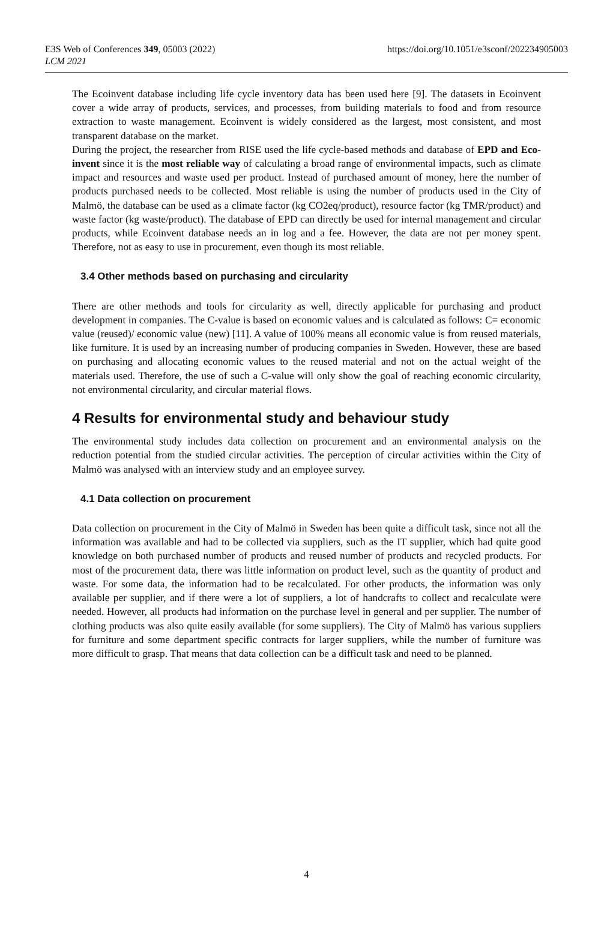E3S Web of Conferences 349, 05003 (2022)
LCM 2021
https://doi.org/10.1051/e3sconf/202234905003
The Ecoinvent database including life cycle inventory data has been used here [9]. The datasets in Ecoinvent cover a wide array of products, services, and processes, from building materials to food and from resource extraction to waste management. Ecoinvent is widely considered as the largest, most consistent, and most transparent database on the market.
During the project, the researcher from RISE used the life cycle-based methods and database of EPD and Eco-invent since it is the most reliable way of calculating a broad range of environmental impacts, such as climate impact and resources and waste used per product. Instead of purchased amount of money, here the number of products purchased needs to be collected. Most reliable is using the number of products used in the City of Malmö, the database can be used as a climate factor (kg CO2eq/product), resource factor (kg TMR/product) and waste factor (kg waste/product). The database of EPD can directly be used for internal management and circular products, while Ecoinvent database needs an in log and a fee. However, the data are not per money spent. Therefore, not as easy to use in procurement, even though its most reliable.
3.4 Other methods based on purchasing and circularity
There are other methods and tools for circularity as well, directly applicable for purchasing and product development in companies. The C-value is based on economic values and is calculated as follows: C= economic value (reused)/ economic value (new) [11]. A value of 100% means all economic value is from reused materials, like furniture. It is used by an increasing number of producing companies in Sweden. However, these are based on purchasing and allocating economic values to the reused material and not on the actual weight of the materials used. Therefore, the use of such a C-value will only show the goal of reaching economic circularity, not environmental circularity, and circular material flows.
4 Results for environmental study and behaviour study
The environmental study includes data collection on procurement and an environmental analysis on the reduction potential from the studied circular activities. The perception of circular activities within the City of Malmö was analysed with an interview study and an employee survey.
4.1 Data collection on procurement
Data collection on procurement in the City of Malmö in Sweden has been quite a difficult task, since not all the information was available and had to be collected via suppliers, such as the IT supplier, which had quite good knowledge on both purchased number of products and reused number of products and recycled products. For most of the procurement data, there was little information on product level, such as the quantity of product and waste. For some data, the information had to be recalculated. For other products, the information was only available per supplier, and if there were a lot of suppliers, a lot of handcrafts to collect and recalculate were needed. However, all products had information on the purchase level in general and per supplier. The number of clothing products was also quite easily available (for some suppliers). The City of Malmö has various suppliers for furniture and some department specific contracts for larger suppliers, while the number of furniture was more difficult to grasp. That means that data collection can be a difficult task and need to be planned.
4